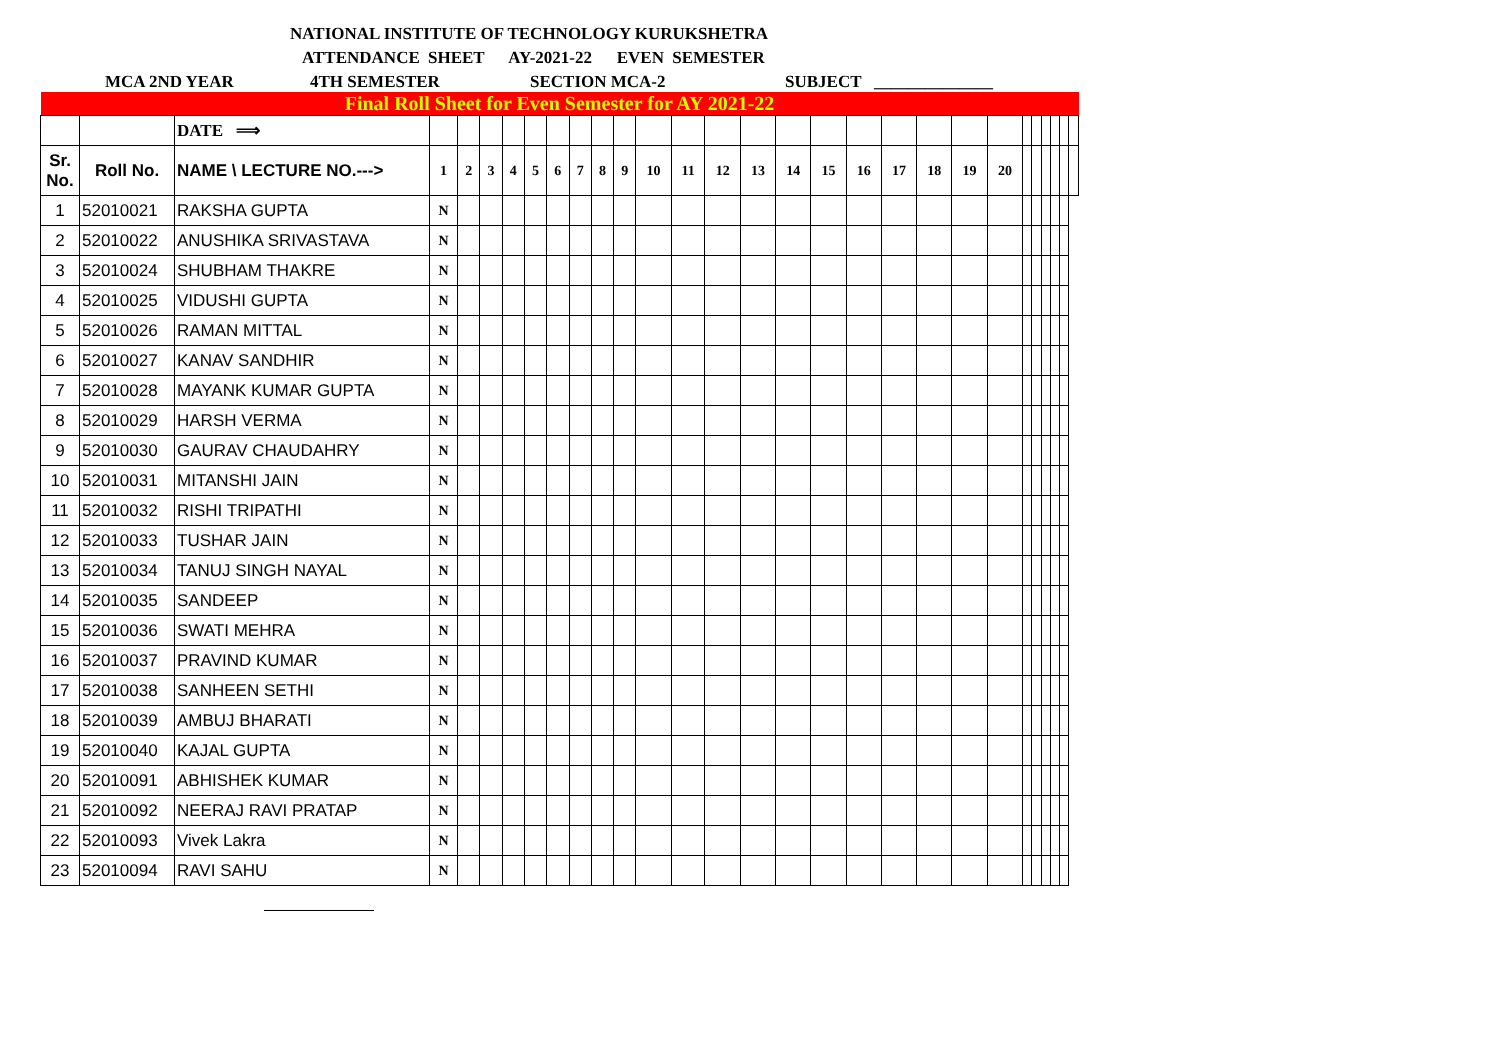NATIONAL INSTITUTE OF TECHNOLOGY KURUKSHETRA
ATTENDANCE SHEET AY-2021-22 EVEN SEMESTER
MCA 2ND YEAR 4TH SEMESTER SECTION MCA-2 SUBJECT ______________
| Final Roll Sheet for Even Semester for AY 2021-22 | | | | | | | | | | | | | | | | | | | | | | | | | | | | |
| | | DATE ⟹ | | | | | | | | | | | | | | | | | | | | | | | | | | |
| Sr. No. | Roll No. | NAME \ LECTURE NO.---> | 1 | 2 | 3 | 4 | 5 | 6 | 7 | 8 | 9 | 10 | 11 | 12 | 13 | 14 | 15 | 16 | 17 | 18 | 19 | 20 | | | | | | |
| 1 | 52010021 | RAKSHA GUPTA | N | | | | | | | | | | | | | | | | | | | | | | | | | |
| 2 | 52010022 | ANUSHIKA SRIVASTAVA | N | | | | | | | | | | | | | | | | | | | | | | | | | |
| 3 | 52010024 | SHUBHAM THAKRE | N | | | | | | | | | | | | | | | | | | | | | | | | | |
| 4 | 52010025 | VIDUSHI GUPTA | N | | | | | | | | | | | | | | | | | | | | | | | | | |
| 5 | 52010026 | RAMAN MITTAL | N | | | | | | | | | | | | | | | | | | | | | | | | | |
| 6 | 52010027 | KANAV SANDHIR | N | | | | | | | | | | | | | | | | | | | | | | | | | |
| 7 | 52010028 | MAYANK KUMAR GUPTA | N | | | | | | | | | | | | | | | | | | | | | | | | | |
| 8 | 52010029 | HARSH VERMA | N | | | | | | | | | | | | | | | | | | | | | | | | | |
| 9 | 52010030 | GAURAV CHAUDAHRY | N | | | | | | | | | | | | | | | | | | | | | | | | | |
| 10 | 52010031 | MITANSHI JAIN | N | | | | | | | | | | | | | | | | | | | | | | | | | |
| 11 | 52010032 | RISHI TRIPATHI | N | | | | | | | | | | | | | | | | | | | | | | | | | |
| 12 | 52010033 | TUSHAR JAIN | N | | | | | | | | | | | | | | | | | | | | | | | | | |
| 13 | 52010034 | TANUJ SINGH NAYAL | N | | | | | | | | | | | | | | | | | | | | | | | | | |
| 14 | 52010035 | SANDEEP | N | | | | | | | | | | | | | | | | | | | | | | | | | |
| 15 | 52010036 | SWATI MEHRA | N | | | | | | | | | | | | | | | | | | | | | | | | | |
| 16 | 52010037 | PRAVIND KUMAR | N | | | | | | | | | | | | | | | | | | | | | | | | | |
| 17 | 52010038 | SANHEEN SETHI | N | | | | | | | | | | | | | | | | | | | | | | | | | |
| 18 | 52010039 | AMBUJ BHARATI | N | | | | | | | | | | | | | | | | | | | | | | | | | |
| 19 | 52010040 | KAJAL GUPTA | N | | | | | | | | | | | | | | | | | | | | | | | | | |
| 20 | 52010091 | ABHISHEK KUMAR | N | | | | | | | | | | | | | | | | | | | | | | | | | |
| 21 | 52010092 | NEERAJ RAVI PRATAP | N | | | | | | | | | | | | | | | | | | | | | | | | | |
| 22 | 52010093 | Vivek Lakra | N | | | | | | | | | | | | | | | | | | | | | | | | | |
| 23 | 52010094 | RAVI SAHU | N | | | | | | | | | | | | | | | | | | | | | | | | | |